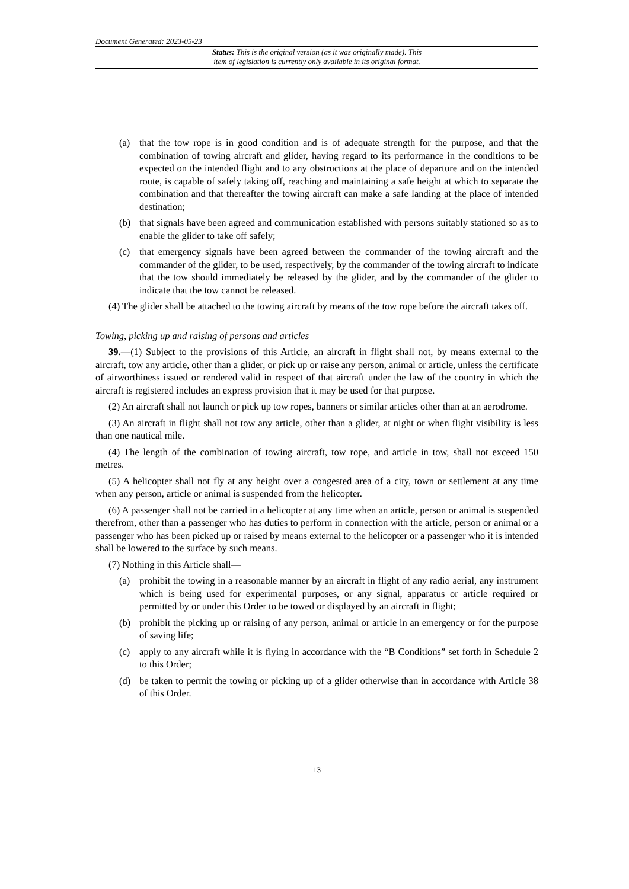Document Generated: 2023-05-23
Status: This is the original version (as it was originally made). This
item of legislation is currently only available in its original format.
(a) that the tow rope is in good condition and is of adequate strength for the purpose, and that the combination of towing aircraft and glider, having regard to its performance in the conditions to be expected on the intended flight and to any obstructions at the place of departure and on the intended route, is capable of safely taking off, reaching and maintaining a safe height at which to separate the combination and that thereafter the towing aircraft can make a safe landing at the place of intended destination;
(b) that signals have been agreed and communication established with persons suitably stationed so as to enable the glider to take off safely;
(c) that emergency signals have been agreed between the commander of the towing aircraft and the commander of the glider, to be used, respectively, by the commander of the towing aircraft to indicate that the tow should immediately be released by the glider, and by the commander of the glider to indicate that the tow cannot be released.
(4) The glider shall be attached to the towing aircraft by means of the tow rope before the aircraft takes off.
Towing, picking up and raising of persons and articles
39.—(1) Subject to the provisions of this Article, an aircraft in flight shall not, by means external to the aircraft, tow any article, other than a glider, or pick up or raise any person, animal or article, unless the certificate of airworthiness issued or rendered valid in respect of that aircraft under the law of the country in which the aircraft is registered includes an express provision that it may be used for that purpose.
(2) An aircraft shall not launch or pick up tow ropes, banners or similar articles other than at an aerodrome.
(3) An aircraft in flight shall not tow any article, other than a glider, at night or when flight visibility is less than one nautical mile.
(4) The length of the combination of towing aircraft, tow rope, and article in tow, shall not exceed 150 metres.
(5) A helicopter shall not fly at any height over a congested area of a city, town or settlement at any time when any person, article or animal is suspended from the helicopter.
(6) A passenger shall not be carried in a helicopter at any time when an article, person or animal is suspended therefrom, other than a passenger who has duties to perform in connection with the article, person or animal or a passenger who has been picked up or raised by means external to the helicopter or a passenger who it is intended shall be lowered to the surface by such means.
(7) Nothing in this Article shall—
(a) prohibit the towing in a reasonable manner by an aircraft in flight of any radio aerial, any instrument which is being used for experimental purposes, or any signal, apparatus or article required or permitted by or under this Order to be towed or displayed by an aircraft in flight;
(b) prohibit the picking up or raising of any person, animal or article in an emergency or for the purpose of saving life;
(c) apply to any aircraft while it is flying in accordance with the “B Conditions” set forth in Schedule 2 to this Order;
(d) be taken to permit the towing or picking up of a glider otherwise than in accordance with Article 38 of this Order.
13